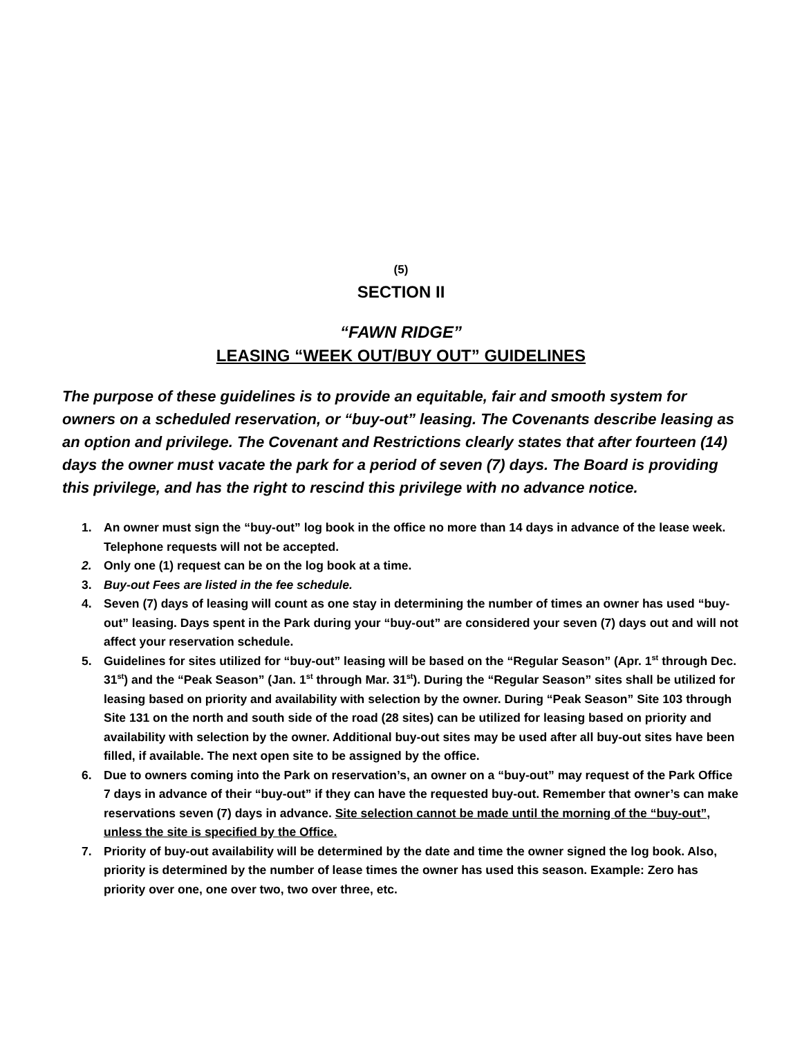(5)
SECTION II
“FAWN RIDGE”
LEASING “WEEK OUT/BUY OUT” GUIDELINES
The purpose of these guidelines is to provide an equitable, fair and smooth system for owners on a scheduled reservation, or “buy-out” leasing. The Covenants describe leasing as an option and privilege. The Covenant and Restrictions clearly states that after fourteen (14) days the owner must vacate the park for a period of seven (7) days. The Board is providing this privilege, and has the right to rescind this privilege with no advance notice.
1. An owner must sign the “buy-out” log book in the office no more than 14 days in advance of the lease week. Telephone requests will not be accepted.
2. Only one (1) request can be on the log book at a time.
3. Buy-out Fees are listed in the fee schedule.
4. Seven (7) days of leasing will count as one stay in determining the number of times an owner has used “buy-out” leasing. Days spent in the Park during your “buy-out” are considered your seven (7) days out and will not affect your reservation schedule.
5. Guidelines for sites utilized for “buy-out” leasing will be based on the “Regular Season” (Apr. 1<sup>st</sup> through Dec. 31<sup>st</sup>) and the “Peak Season” (Jan. 1<sup>st</sup> through Mar. 31<sup>st</sup>). During the “Regular Season” sites shall be utilized for leasing based on priority and availability with selection by the owner. During “Peak Season” Site 103 through Site 131 on the north and south side of the road (28 sites) can be utilized for leasing based on priority and availability with selection by the owner. Additional buy-out sites may be used after all buy-out sites have been filled, if available. The next open site to be assigned by the office.
6. Due to owners coming into the Park on reservation’s, an owner on a “buy-out” may request of the Park Office 7 days in advance of their “buy-out” if they can have the requested buy-out. Remember that owner’s can make reservations seven (7) days in advance. Site selection cannot be made until the morning of the “buy-out”, unless the site is specified by the Office.
7. Priority of buy-out availability will be determined by the date and time the owner signed the log book. Also, priority is determined by the number of lease times the owner has used this season. Example: Zero has priority over one, one over two, two over three, etc.